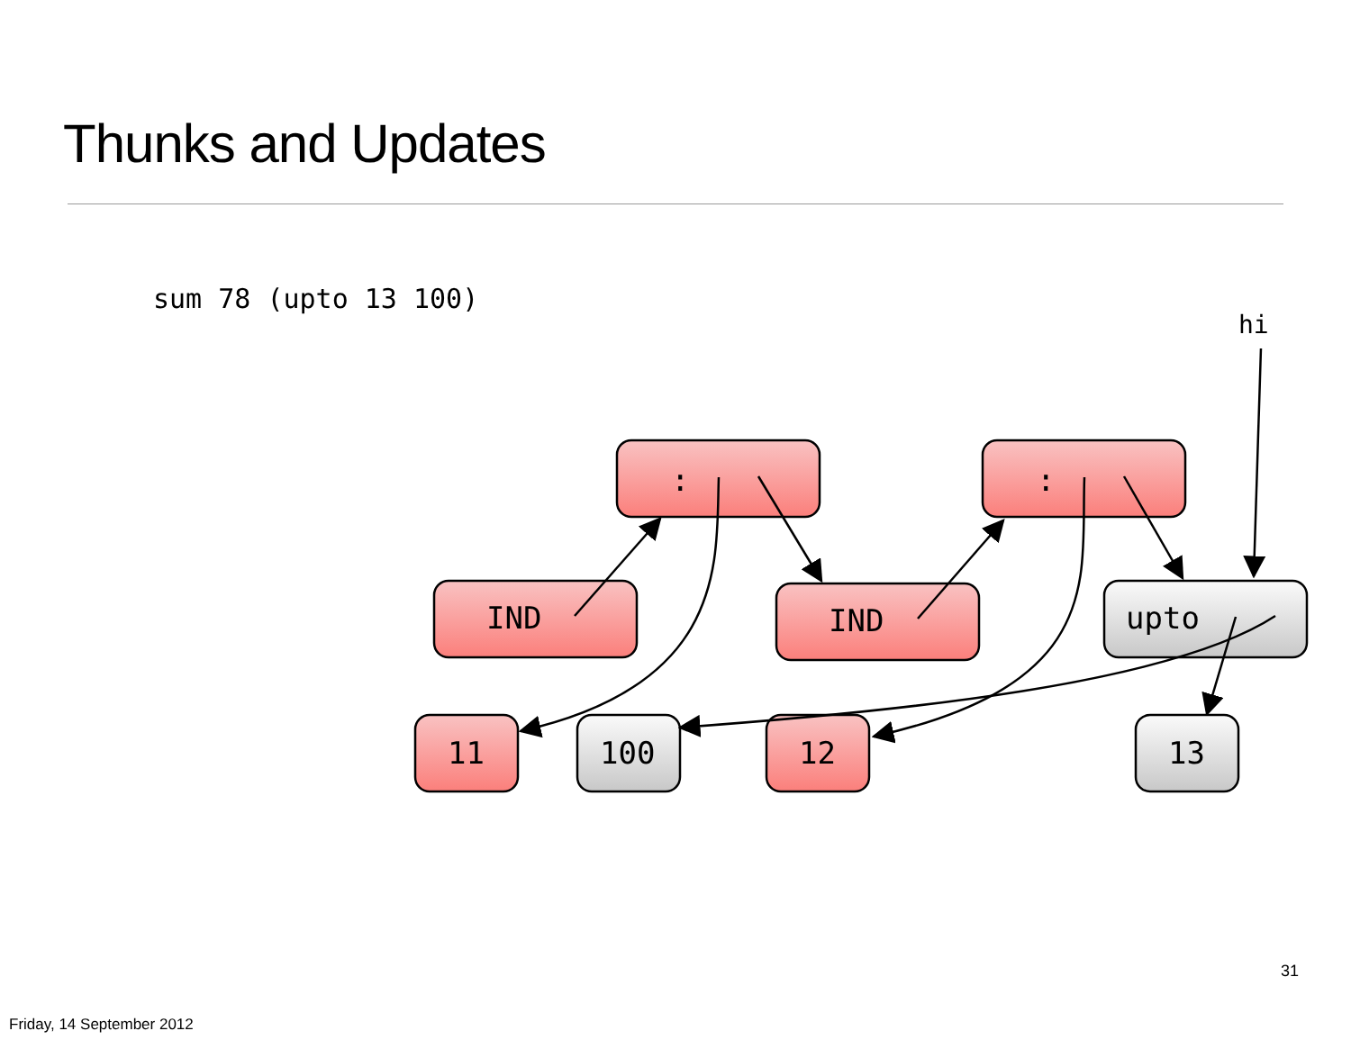Thunks and Updates
sum 78 (upto 13 100)
:
:
IND
IND
upto
11
100
12
13
hi
31
Friday, 14 September 2012